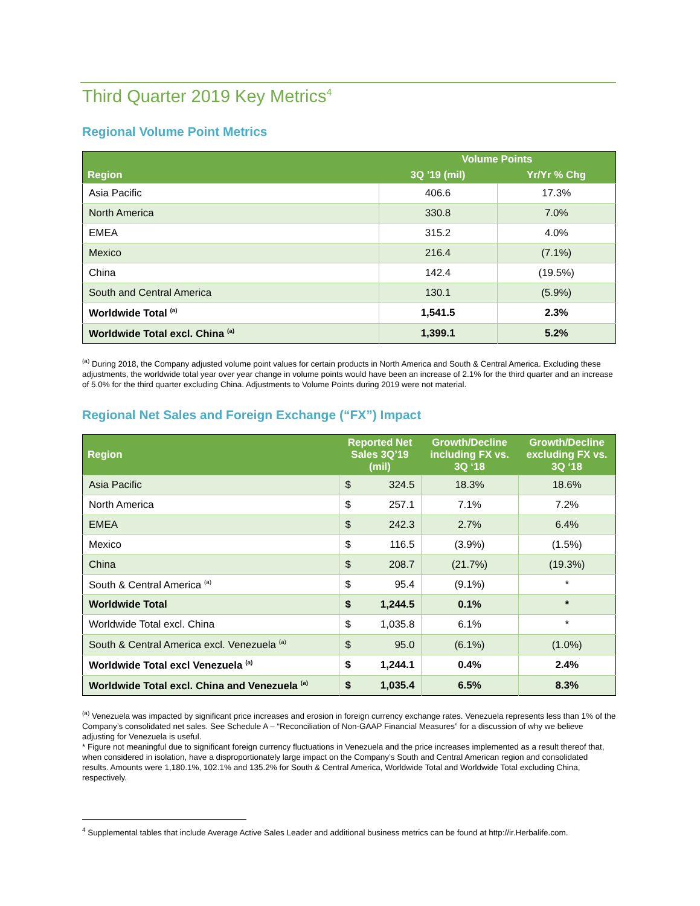Third Quarter 2019 Key Metrics<sup>4</sup>
Regional Volume Point Metrics
| | Volume Points | |
| --- | --- | --- |
| Region | 3Q '19 (mil) | Yr/Yr % Chg |
| Asia Pacific | 406.6 | 17.3% |
| North America | 330.8 | 7.0% |
| EMEA | 315.2 | 4.0% |
| Mexico | 216.4 | (7.1%) |
| China | 142.4 | (19.5%) |
| South and Central America | 130.1 | (5.9%) |
| Worldwide Total <sup>(a)</sup> | 1,541.5 | 2.3% |
| Worldwide Total excl. China <sup>(a)</sup> | 1,399.1 | 5.2% |
<sup>(a)</sup> During 2018, the Company adjusted volume point values for certain products in North America and South & Central America. Excluding these adjustments, the worldwide total year over year change in volume points would have been an increase of 2.1% for the third quarter and an increase of 5.0% for the third quarter excluding China. Adjustments to Volume Points during 2019 were not material.
Regional Net Sales and Foreign Exchange (“FX”) Impact
| Region | Reported Net Sales 3Q’19 (mil) | | Growth/Decline including FX vs. 3Q ‘18 | Growth/Decline excluding FX vs. 3Q ‘18 |
| --- | --- | --- | --- | --- |
| Asia Pacific | $ | 324.5 | 18.3% | 18.6% |
| North America | $ | 257.1 | 7.1% | 7.2% |
| EMEA | $ | 242.3 | 2.7% | 6.4% |
| Mexico | $ | 116.5 | (3.9%) | (1.5%) |
| China | $ | 208.7 | (21.7%) | (19.3%) |
| South & Central America <sup>(a)</sup> | $ | 95.4 | (9.1%) | * |
| Worldwide Total | $ | 1,244.5 | 0.1% | * |
| Worldwide Total excl. China | $ | 1,035.8 | 6.1% | * |
| South & Central America excl. Venezuela <sup>(a)</sup> | $ | 95.0 | (6.1%) | (1.0%) |
| Worldwide Total excl Venezuela <sup>(a)</sup> | $ | 1,244.1 | 0.4% | 2.4% |
| Worldwide Total excl. China and Venezuela <sup>(a)</sup> | $ | 1,035.4 | 6.5% | 8.3% |
<sup>(a)</sup> Venezuela was impacted by significant price increases and erosion in foreign currency exchange rates. Venezuela represents less than 1% of the Company’s consolidated net sales. See Schedule A – “Reconciliation of Non-GAAP Financial Measures” for a discussion of why we believe adjusting for Venezuela is useful.
* Figure not meaningful due to significant foreign currency fluctuations in Venezuela and the price increases implemented as a result thereof that, when considered in isolation, have a disproportionately large impact on the Company’s South and Central American region and consolidated results. Amounts were 1,180.1%, 102.1% and 135.2% for South & Central America, Worldwide Total and Worldwide Total excluding China, respectively.
<sup>4</sup> Supplemental tables that include Average Active Sales Leader and additional business metrics can be found at http://ir.Herbalife.com.